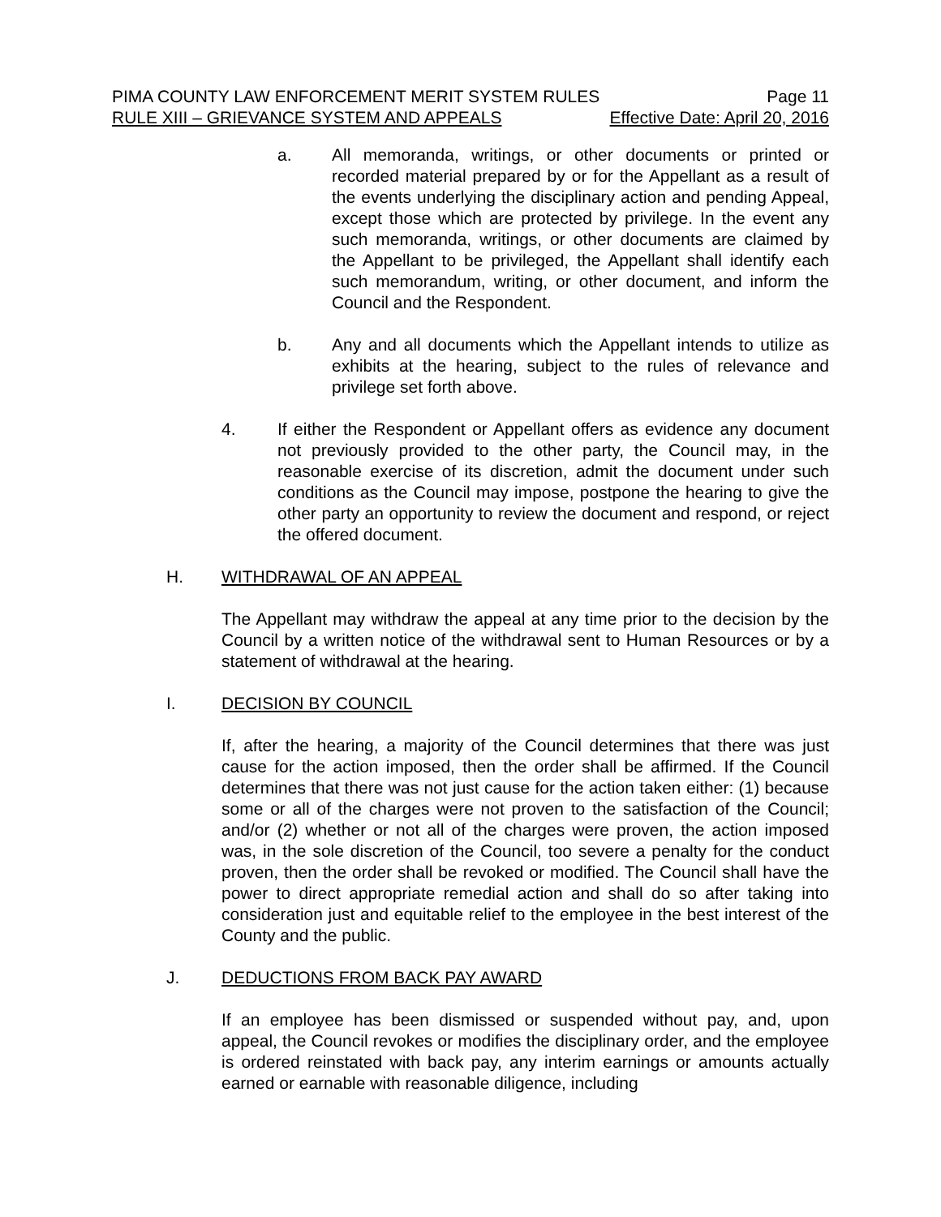PIMA COUNTY LAW ENFORCEMENT MERIT SYSTEM RULES Page 11
RULE XIII – GRIEVANCE SYSTEM AND APPEALS Effective Date: April 20, 2016
a. All memoranda, writings, or other documents or printed or recorded material prepared by or for the Appellant as a result of the events underlying the disciplinary action and pending Appeal, except those which are protected by privilege. In the event any such memoranda, writings, or other documents are claimed by the Appellant to be privileged, the Appellant shall identify each such memorandum, writing, or other document, and inform the Council and the Respondent.
b. Any and all documents which the Appellant intends to utilize as exhibits at the hearing, subject to the rules of relevance and privilege set forth above.
4. If either the Respondent or Appellant offers as evidence any document not previously provided to the other party, the Council may, in the reasonable exercise of its discretion, admit the document under such conditions as the Council may impose, postpone the hearing to give the other party an opportunity to review the document and respond, or reject the offered document.
H. WITHDRAWAL OF AN APPEAL
The Appellant may withdraw the appeal at any time prior to the decision by the Council by a written notice of the withdrawal sent to Human Resources or by a statement of withdrawal at the hearing.
I. DECISION BY COUNCIL
If, after the hearing, a majority of the Council determines that there was just cause for the action imposed, then the order shall be affirmed. If the Council determines that there was not just cause for the action taken either: (1) because some or all of the charges were not proven to the satisfaction of the Council; and/or (2) whether or not all of the charges were proven, the action imposed was, in the sole discretion of the Council, too severe a penalty for the conduct proven, then the order shall be revoked or modified. The Council shall have the power to direct appropriate remedial action and shall do so after taking into consideration just and equitable relief to the employee in the best interest of the County and the public.
J. DEDUCTIONS FROM BACK PAY AWARD
If an employee has been dismissed or suspended without pay, and, upon appeal, the Council revokes or modifies the disciplinary order, and the employee is ordered reinstated with back pay, any interim earnings or amounts actually earned or earnable with reasonable diligence, including